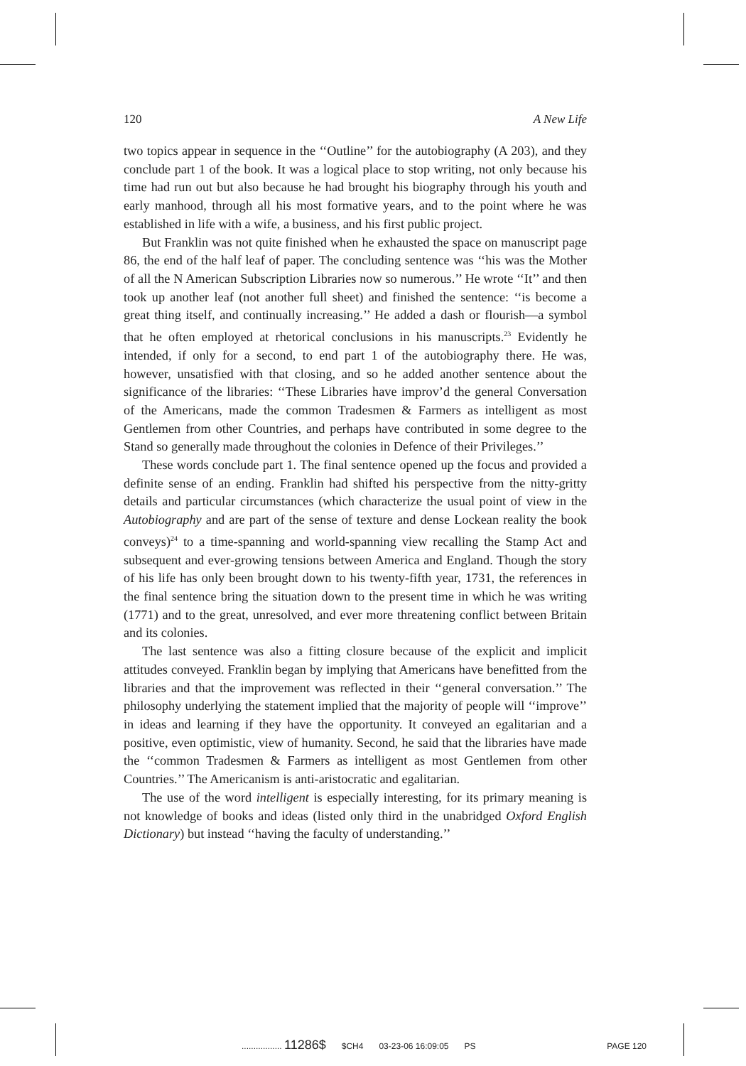120 A New Life
two topics appear in sequence in the ‘‘Outline’’ for the autobiography (A 203), and they conclude part 1 of the book. It was a logical place to stop writing, not only because his time had run out but also because he had brought his biography through his youth and early manhood, through all his most formative years, and to the point where he was established in life with a wife, a business, and his first public project.
But Franklin was not quite finished when he exhausted the space on manuscript page 86, the end of the half leaf of paper. The concluding sentence was ‘‘his was the Mother of all the N American Subscription Libraries now so numerous.’’ He wrote ‘‘It’’ and then took up another leaf (not another full sheet) and finished the sentence: ‘‘is become a great thing itself, and continually increasing.’’ He added a dash or flourish—a symbol that he often employed at rhetorical conclusions in his manuscripts.<sup>23</sup> Evidently he intended, if only for a second, to end part 1 of the autobiography there. He was, however, unsatisfied with that closing, and so he added another sentence about the significance of the libraries: ‘‘These Libraries have improv’d the general Conversation of the Americans, made the common Tradesmen & Farmers as intelligent as most Gentlemen from other Countries, and perhaps have contributed in some degree to the Stand so generally made throughout the colonies in Defence of their Privileges.’’
These words conclude part 1. The final sentence opened up the focus and provided a definite sense of an ending. Franklin had shifted his perspective from the nitty-gritty details and particular circumstances (which characterize the usual point of view in the Autobiography and are part of the sense of texture and dense Lockean reality the book conveys)<sup>24</sup> to a time-spanning and world-spanning view recalling the Stamp Act and subsequent and ever-growing tensions between America and England. Though the story of his life has only been brought down to his twenty-fifth year, 1731, the references in the final sentence bring the situation down to the present time in which he was writing (1771) and to the great, unresolved, and ever more threatening conflict between Britain and its colonies.
The last sentence was also a fitting closure because of the explicit and implicit attitudes conveyed. Franklin began by implying that Americans have benefitted from the libraries and that the improvement was reflected in their ‘‘general conversation.’’ The philosophy underlying the statement implied that the majority of people will ‘‘improve’’ in ideas and learning if they have the opportunity. It conveyed an egalitarian and a positive, even optimistic, view of humanity. Second, he said that the libraries have made the ‘‘common Tradesmen & Farmers as intelligent as most Gentlemen from other Countries.’’ The Americanism is anti-aristocratic and egalitarian.
The use of the word intelligent is especially interesting, for its primary meaning is not knowledge of books and ideas (listed only third in the unabridged Oxford English Dictionary) but instead ‘‘having the faculty of understanding.’’
................. 11286$ $CH4 03-23-06 16:09:05 PS PAGE 120